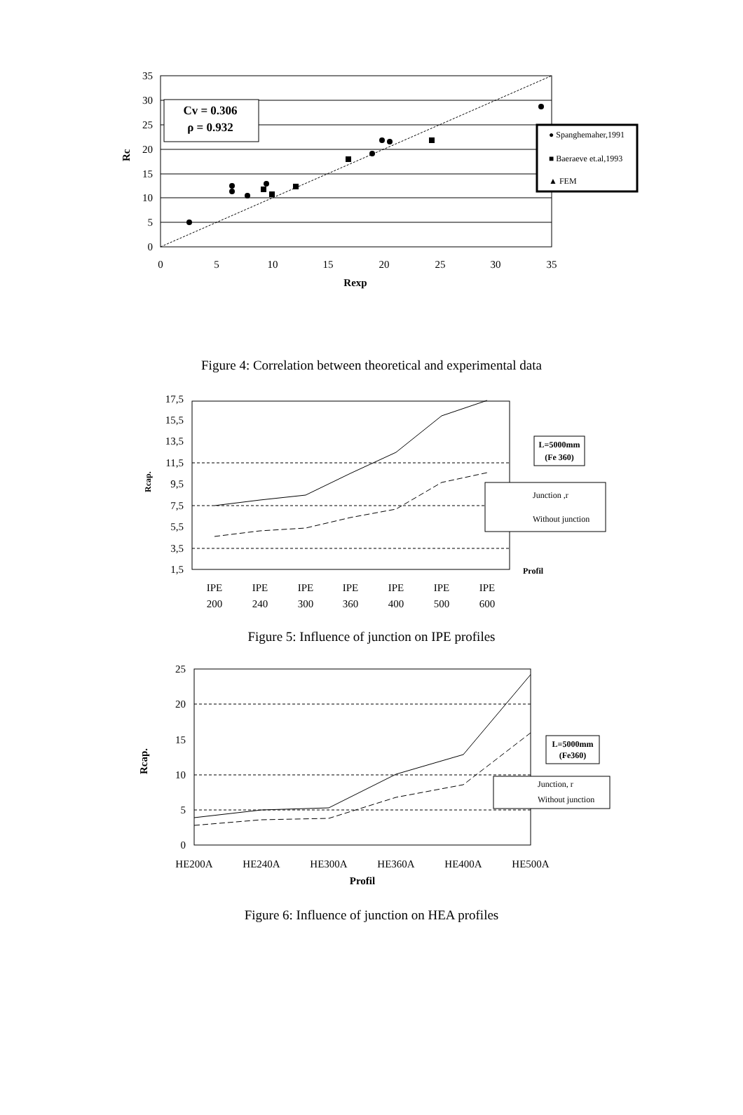0
5
10
15
20
25
30
35
0
5
10
15
20
25
30
35
Rexp
Rc
Cv = 0.306
ρ = 0.932
● Spanghemaher,1991
■ Baeraeve et.al,1993
▲ FEM
Figure 4: Correlation between theoretical and experimental data
1,5
3,5
5,5
7,5
9,5
11,5
13,5
15,5
17,5
IPE
200
IPE
240
IPE
300
IPE
360
IPE
400
IPE
500
IPE
600
Profil
Rcap.
L=5000mm
(Fe 360)
Junction ,r
Without junction
Figure 5: Influence of junction on IPE profiles
0
5
10
15
20
25
HE200A
HE240A
HE300A
HE360A
HE400A
HE500A
Profil
Rcap.
L=5000mm
(Fe360)
Junction, r
Without junction
Figure 6: Influence of junction on HEA profiles